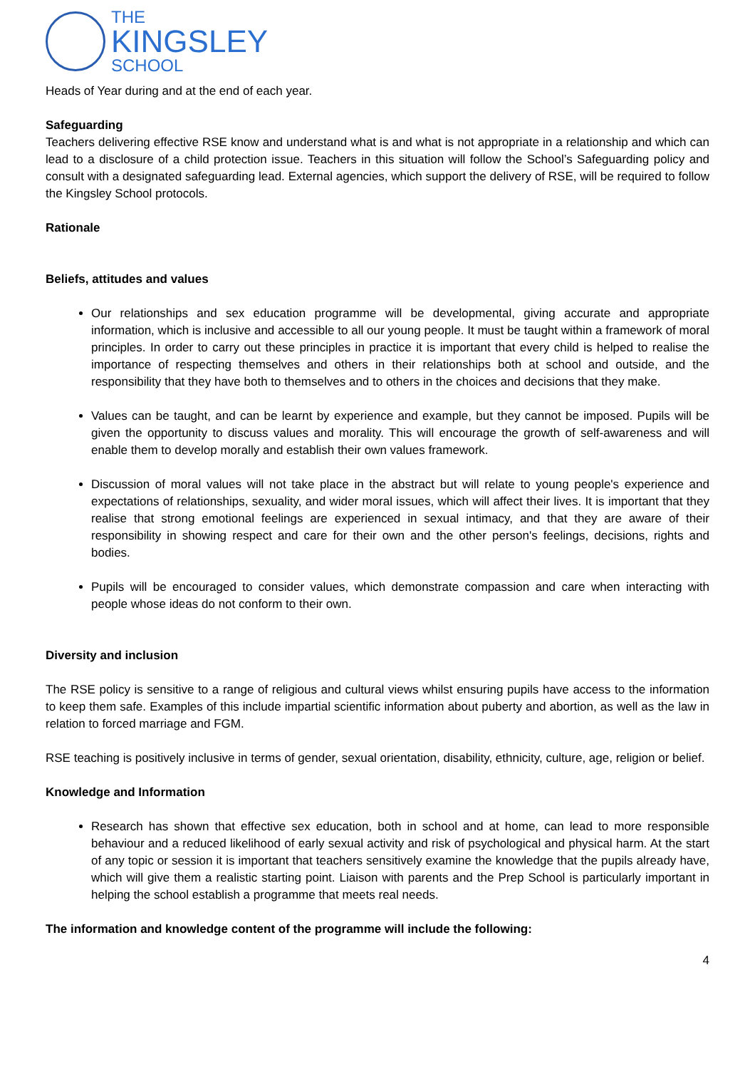THE
KINGSLEY
SCHOOL
Heads of Year during and at the end of each year.
Safeguarding
Teachers delivering effective RSE know and understand what is and what is not appropriate in a relationship and which can lead to a disclosure of a child protection issue. Teachers in this situation will follow the School’s Safeguarding policy and consult with a designated safeguarding lead. External agencies, which support the delivery of RSE, will be required to follow the Kingsley School protocols.
Rationale
Beliefs, attitudes and values
Our relationships and sex education programme will be developmental, giving accurate and appropriate information, which is inclusive and accessible to all our young people. It must be taught within a framework of moral principles. In order to carry out these principles in practice it is important that every child is helped to realise the importance of respecting themselves and others in their relationships both at school and outside, and the responsibility that they have both to themselves and to others in the choices and decisions that they make.
Values can be taught, and can be learnt by experience and example, but they cannot be imposed. Pupils will be given the opportunity to discuss values and morality. This will encourage the growth of self-awareness and will enable them to develop morally and establish their own values framework.
Discussion of moral values will not take place in the abstract but will relate to young people's experience and expectations of relationships, sexuality, and wider moral issues, which will affect their lives. It is important that they realise that strong emotional feelings are experienced in sexual intimacy, and that they are aware of their responsibility in showing respect and care for their own and the other person's feelings, decisions, rights and bodies.
Pupils will be encouraged to consider values, which demonstrate compassion and care when interacting with people whose ideas do not conform to their own.
Diversity and inclusion
The RSE policy is sensitive to a range of religious and cultural views whilst ensuring pupils have access to the information to keep them safe. Examples of this include impartial scientific information about puberty and abortion, as well as the law in relation to forced marriage and FGM.
RSE teaching is positively inclusive in terms of gender, sexual orientation, disability, ethnicity, culture, age, religion or belief.
Knowledge and Information
Research has shown that effective sex education, both in school and at home, can lead to more responsible behaviour and a reduced likelihood of early sexual activity and risk of psychological and physical harm. At the start of any topic or session it is important that teachers sensitively examine the knowledge that the pupils already have, which will give them a realistic starting point. Liaison with parents and the Prep School is particularly important in helping the school establish a programme that meets real needs.
The information and knowledge content of the programme will include the following:
4